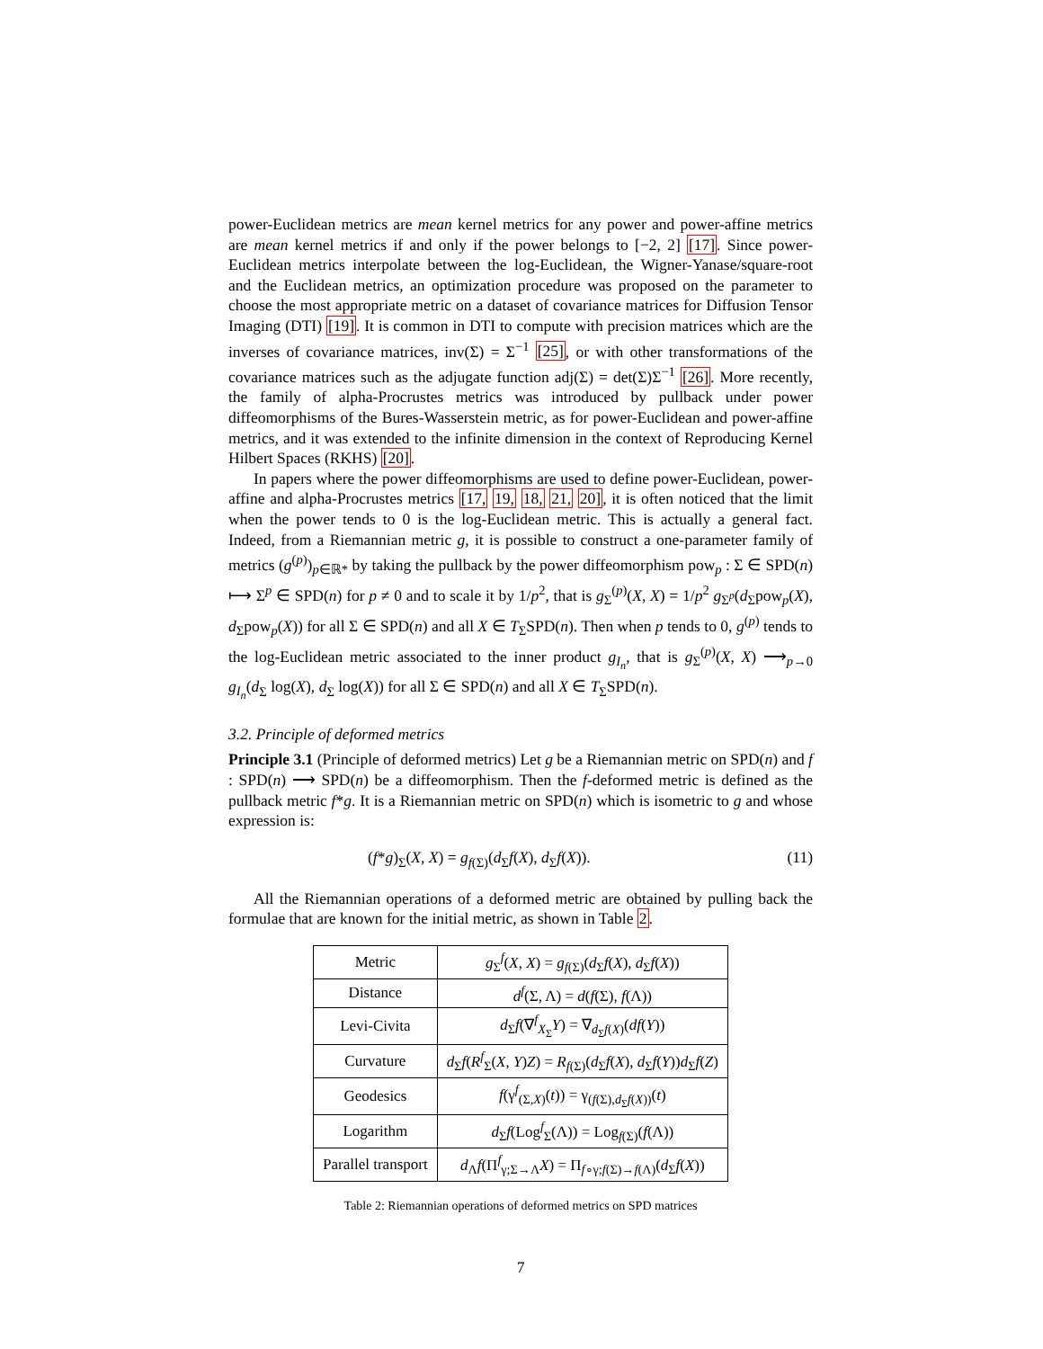power-Euclidean metrics are mean kernel metrics for any power and power-affine metrics are mean kernel metrics if and only if the power belongs to [−2, 2] [17]. Since power-Euclidean metrics interpolate between the log-Euclidean, the Wigner-Yanase/square-root and the Euclidean metrics, an optimization procedure was proposed on the parameter to choose the most appropriate metric on a dataset of covariance matrices for Diffusion Tensor Imaging (DTI) [19]. It is common in DTI to compute with precision matrices which are the inverses of covariance matrices, inv(Σ) = Σ<sup>−1</sup> [25], or with other transformations of the covariance matrices such as the adjugate function adj(Σ) = det(Σ)Σ<sup>−1</sup> [26]. More recently, the family of alpha-Procrustes metrics was introduced by pullback under power diffeomorphisms of the Bures-Wasserstein metric, as for power-Euclidean and power-affine metrics, and it was extended to the infinite dimension in the context of Reproducing Kernel Hilbert Spaces (RKHS) [20].
In papers where the power diffeomorphisms are used to define power-Euclidean, power-affine and alpha-Procrustes metrics [17, 19, 18, 21, 20], it is often noticed that the limit when the power tends to 0 is the log-Euclidean metric. This is actually a general fact. Indeed, from a Riemannian metric g, it is possible to construct a one-parameter family of metrics (g<sup>(p)</sup>)<sub>p∈ℝ*</sub> by taking the pullback by the power diffeomorphism pow<sub>p</sub> : Σ ∈ SPD(n) ⟼ Σ<sup>p</sup> ∈ SPD(n) for p ≠ 0 and to scale it by 1/p<sup>2</sup>, that is g<sub>Σ</sub><sup>(p)</sup>(X, X) = 1/p<sup>2</sup> g<sub>Σ<sup>p</sup></sub>(d<sub>Σ</sub>pow<sub>p</sub>(X), d<sub>Σ</sub>pow<sub>p</sub>(X)) for all Σ ∈ SPD(n) and all X ∈ T<sub>Σ</sub>SPD(n). Then when p tends to 0, g<sup>(p)</sup> tends to the log-Euclidean metric associated to the inner product g<sub>I<sub>n</sub></sub>, that is g<sub>Σ</sub><sup>(p)</sup>(X, X) ⟶<sub>p→0</sub> g<sub>I<sub>n</sub></sub>(d<sub>Σ</sub> log(X), d<sub>Σ</sub> log(X)) for all Σ ∈ SPD(n) and all X ∈ T<sub>Σ</sub>SPD(n).
3.2. Principle of deformed metrics
Principle 3.1 (Principle of deformed metrics) Let g be a Riemannian metric on SPD(n) and f : SPD(n) ⟶ SPD(n) be a diffeomorphism. Then the f-deformed metric is defined as the pullback metric f*g. It is a Riemannian metric on SPD(n) which is isometric to g and whose expression is:
(f*g)<sub>Σ</sub>(X, X) = g<sub>f(Σ)</sub>(d<sub>Σ</sub>f(X), d<sub>Σ</sub>f(X)). (11)
All the Riemannian operations of a deformed metric are obtained by pulling back the formulae that are known for the initial metric, as shown in Table 2.
| Metric | g<sub>Σ</sub><sup>f</sup>( X , X ) = g<sub>f(Σ)</sub>( d<sub>Σ</sub> f ( X ), d<sub>Σ</sub> f ( X )) |
| Distance | d<sup>f</sup>(Σ, Λ) = d ( f (Σ), f (Λ)) |
| Levi-Civita | d<sub>Σ</sub> f (∇<sup>f</sup><sub>X<sub>Σ</sub></sub> Y ) = ∇<sub>d<sub>Σ</sub>f(X)</sub>( df ( Y )) |
| Curvature | d<sub>Σ</sub> f ( R<sup>f</sup><sub>Σ</sub>( X , Y ) Z ) = R<sub>f(Σ)</sub>( d<sub>Σ</sub> f ( X ), d<sub>Σ</sub> f ( Y )) d<sub>Σ</sub> f ( Z ) |
| Geodesics | f (γ<sup>f</sup><sub>(Σ,X)</sub>( t )) = γ<sub>(f(Σ),d<sub>Σ</sub>f(X))</sub>( t ) |
| Logarithm | d<sub>Σ</sub> f (Log<sup>f</sup><sub>Σ</sub>(Λ)) = Log<sub>f(Σ)</sub>( f (Λ)) |
| Parallel transport | d<sub>Λ</sub> f (Π<sup>f</sup><sub>γ;Σ→Λ</sub> X ) = Π<sub>f∘γ;f(Σ)→f(Λ)</sub>( d<sub>Σ</sub> f ( X )) |
Table 2: Riemannian operations of deformed metrics on SPD matrices
7